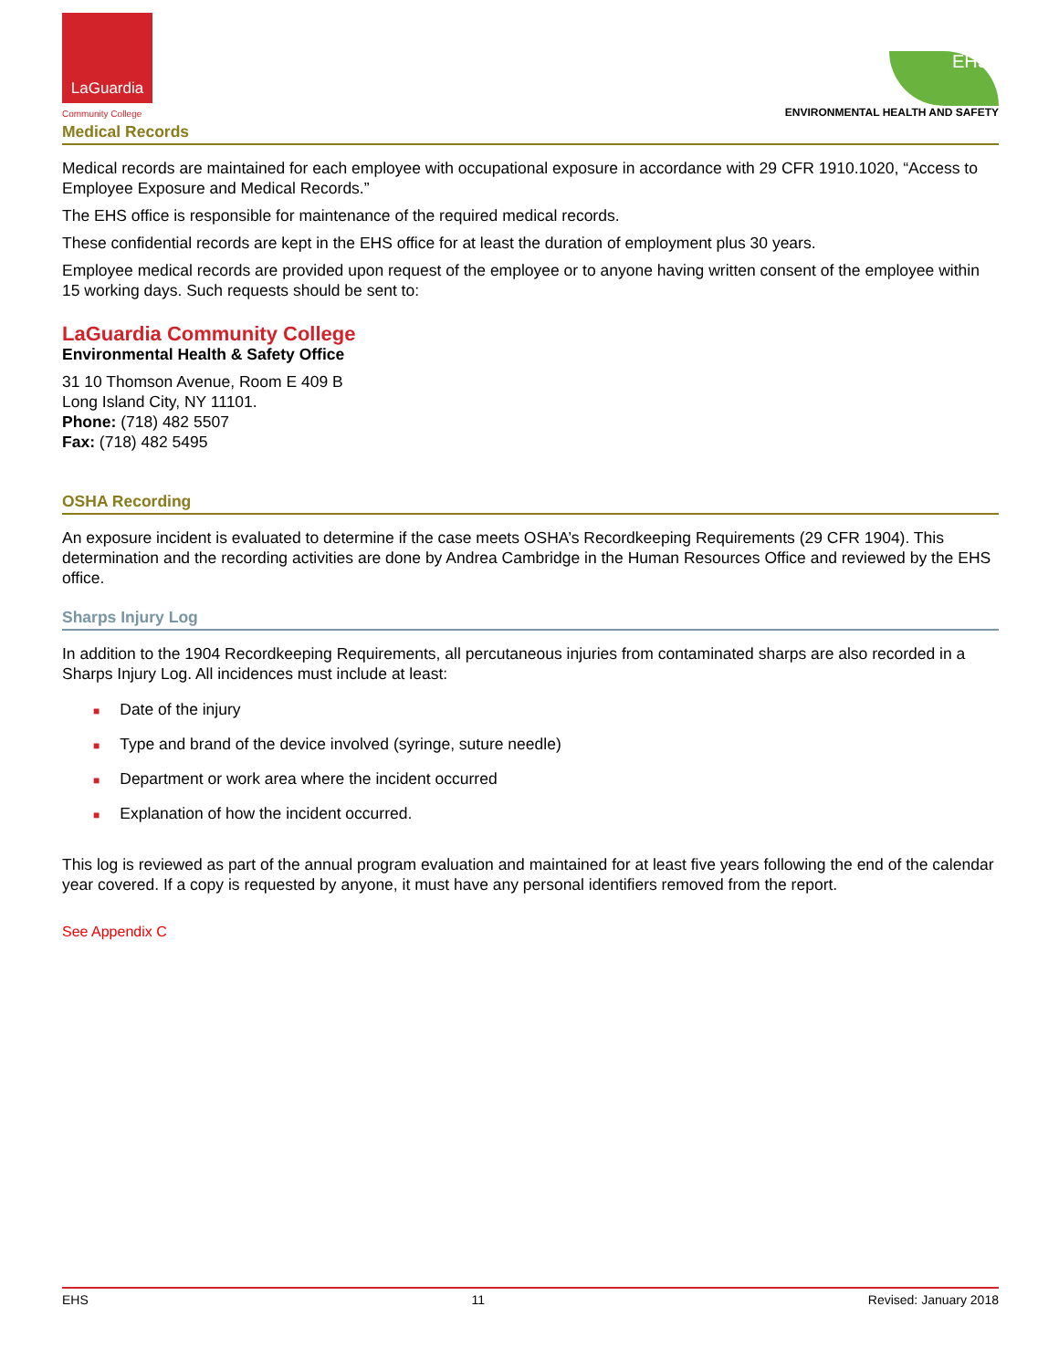LaGuardia
Community College
EHS
ENVIRONMENTAL HEALTH AND SAFETY
Medical Records
Medical records are maintained for each employee with occupational exposure in accordance with 29 CFR 1910.1020, “Access to Employee Exposure and Medical Records.”
The EHS office is responsible for maintenance of the required medical records.
These confidential records are kept in the EHS office for at least the duration of employment plus 30 years.
Employee medical records are provided upon request of the employee or to anyone having written consent of the employee within 15 working days. Such requests should be sent to:
LaGuardia Community College
Environmental Health & Safety Office
31 10 Thomson Avenue, Room E 409 B
Long Island City, NY 11101.
Phone: (718) 482 5507
Fax: (718) 482 5495
OSHA Recording
An exposure incident is evaluated to determine if the case meets OSHA’s Recordkeeping Requirements (29 CFR 1904). This determination and the recording activities are done by Andrea Cambridge in the Human Resources Office and reviewed by the EHS office.
Sharps Injury Log
In addition to the 1904 Recordkeeping Requirements, all percutaneous injuries from contaminated sharps are also recorded in a Sharps Injury Log. All incidences must include at least:
■ Date of the injury
■ Type and brand of the device involved (syringe, suture needle)
■ Department or work area where the incident occurred
■ Explanation of how the incident occurred.
This log is reviewed as part of the annual program evaluation and maintained for at least five years following the end of the calendar year covered. If a copy is requested by anyone, it must have any personal identifiers removed from the report.
See Appendix C
EHS 11 Revised: January 2018